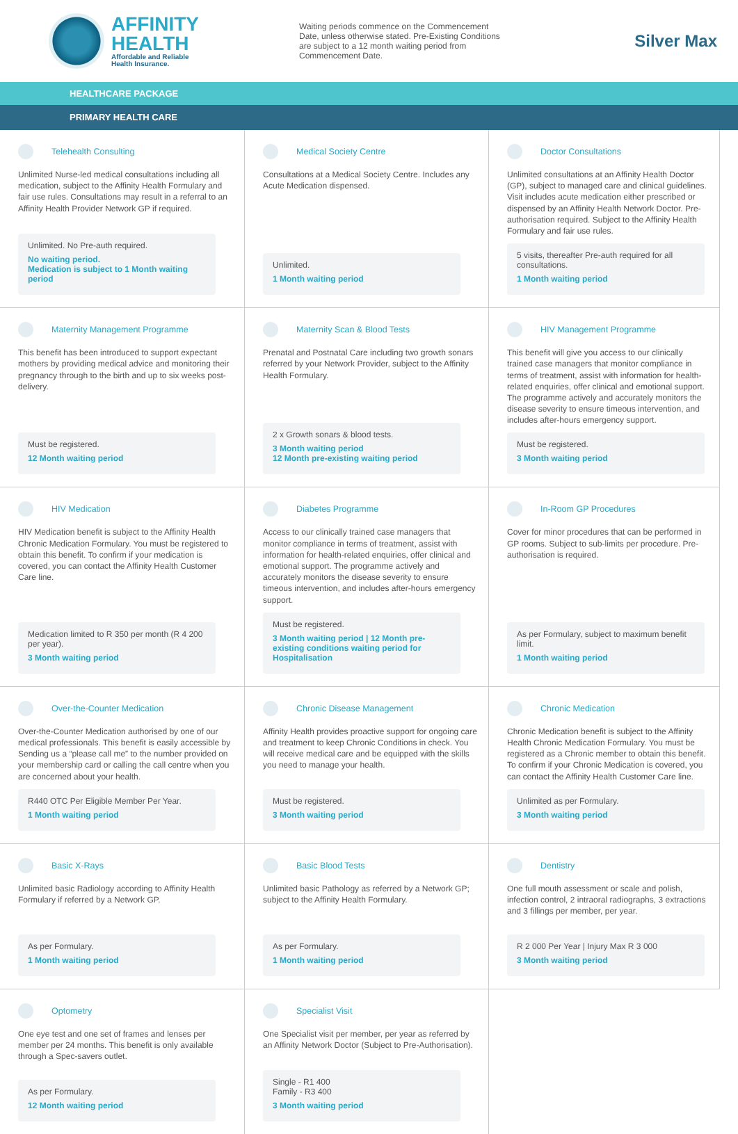AFFINITY
HEALTH
Affordable and Reliable
Health Insurance.
Waiting periods commence on the Commencement Date, unless otherwise stated. Pre-Existing Conditions are subject to a 12 month waiting period from Commencement Date.
Silver Max
HEALTHCARE PACKAGE
PRIMARY HEALTH CARE
Telehealth Consulting
Unlimited Nurse-led medical consultations including all medication, subject to the Affinity Health Formulary and fair use rules. Consultations may result in a referral to an Affinity Health Provider Network GP if required.
Unlimited. No Pre-auth required.
No waiting period.
Medication is subject to 1 Month waiting period
Medical Society Centre
Consultations at a Medical Society Centre. Includes any Acute Medication dispensed.
Unlimited.
1 Month waiting period
Doctor Consultations
Unlimited consultations at an Affinity Health Doctor (GP), subject to managed care and clinical guidelines. Visit includes acute medication either prescribed or dispensed by an Affinity Health Network Doctor. Pre-authorisation required. Subject to the Affinity Health Formulary and fair use rules.
5 visits, thereafter Pre-auth required for all consultations.
1 Month waiting period
Maternity Management Programme
This benefit has been introduced to support expectant mothers by providing medical advice and monitoring their pregnancy through to the birth and up to six weeks post-delivery.
Must be registered.
12 Month waiting period
Maternity Scan & Blood Tests
Prenatal and Postnatal Care including two growth sonars referred by your Network Provider, subject to the Affinity Health Formulary.
2 x Growth sonars & blood tests.
3 Month waiting period
12 Month pre-existing waiting period
HIV Management Programme
This benefit will give you access to our clinically trained case managers that monitor compliance in terms of treatment, assist with information for health-related enquiries, offer clinical and emotional support. The programme actively and accurately monitors the disease severity to ensure timeous intervention, and includes after-hours emergency support.
Must be registered.
3 Month waiting period
HIV Medication
HIV Medication benefit is subject to the Affinity Health Chronic Medication Formulary. You must be registered to obtain this benefit. To confirm if your medication is covered, you can contact the Affinity Health Customer Care line.
Medication limited to R 350 per month (R 4 200 per year).
3 Month waiting period
Diabetes Programme
Access to our clinically trained case managers that monitor compliance in terms of treatment, assist with information for health-related enquiries, offer clinical and emotional support. The programme actively and accurately monitors the disease severity to ensure timeous intervention, and includes after-hours emergency support.
Must be registered.
3 Month waiting period | 12 Month pre-existing conditions waiting period for Hospitalisation
In-Room GP Procedures
Cover for minor procedures that can be performed in GP rooms. Subject to sub-limits per procedure. Pre-authorisation is required.
As per Formulary, subject to maximum benefit limit.
1 Month waiting period
Over-the-Counter Medication
Over-the-Counter Medication authorised by one of our medical professionals. This benefit is easily accessible by Sending us a “please call me” to the number provided on your membership card or calling the call centre when you are concerned about your health.
R440 OTC Per Eligible Member Per Year.
1 Month waiting period
Chronic Disease Management
Affinity Health provides proactive support for ongoing care and treatment to keep Chronic Conditions in check. You will receive medical care and be equipped with the skills you need to manage your health.
Must be registered.
3 Month waiting period
Chronic Medication
Chronic Medication benefit is subject to the Affinity Health Chronic Medication Formulary. You must be registered as a Chronic member to obtain this benefit. To confirm if your Chronic Medication is covered, you can contact the Affinity Health Customer Care line.
Unlimited as per Formulary.
3 Month waiting period
Basic X-Rays
Unlimited basic Radiology according to Affinity Health Formulary if referred by a Network GP.
As per Formulary.
1 Month waiting period
Basic Blood Tests
Unlimited basic Pathology as referred by a Network GP; subject to the Affinity Health Formulary.
As per Formulary.
1 Month waiting period
Dentistry
One full mouth assessment or scale and polish, infection control, 2 intraoral radiographs, 3 extractions and 3 fillings per member, per year.
R 2 000 Per Year | Injury Max R 3 000
3 Month waiting period
Optometry
One eye test and one set of frames and lenses per member per 24 months. This benefit is only available through a Spec-savers outlet.
As per Formulary.
12 Month waiting period
Specialist Visit
One Specialist visit per member, per year as referred by an Affinity Network Doctor (Subject to Pre-Authorisation).
Single - R1 400
Family - R3 400
3 Month waiting period